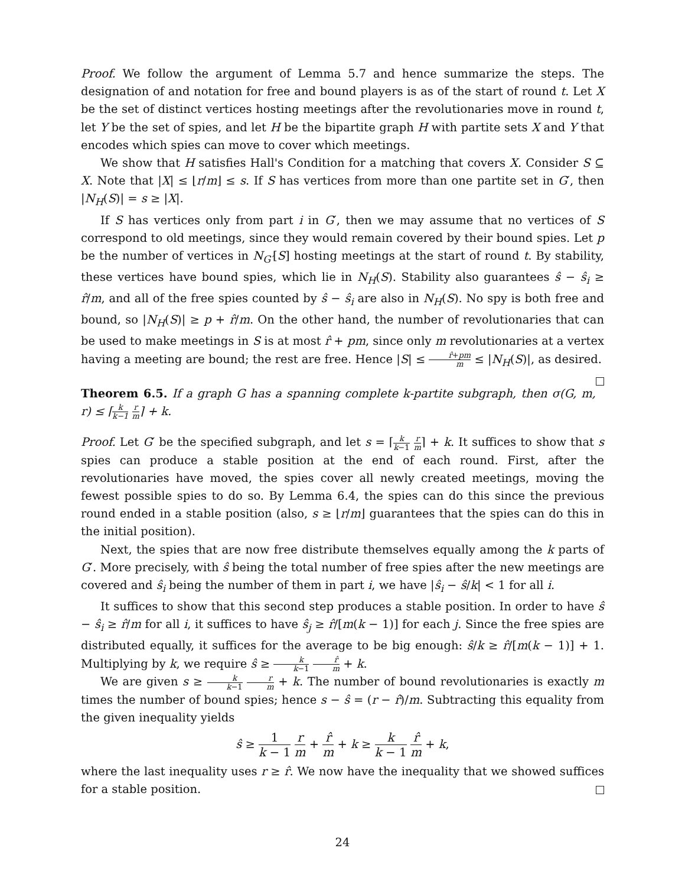Proof. We follow the argument of Lemma 5.7 and hence summarize the steps. The designation of and notation for free and bound players is as of the start of round t. Let X be the set of distinct vertices hosting meetings after the revolutionaries move in round t, let Y be the set of spies, and let H be the bipartite graph H with partite sets X and Y that encodes which spies can move to cover which meetings.
We show that H satisfies Hall's Condition for a matching that covers X. Consider S ⊆ X. Note that |X| ≤ ⌊r/m⌋ ≤ s. If S has vertices from more than one partite set in G′, then |N<sub>H</sub>(S)| = s ≥ |X|.
If S has vertices only from part i in G′, then we may assume that no vertices of S correspond to old meetings, since they would remain covered by their bound spies. Let p be the number of vertices in N<sub>G′</sub>[S] hosting meetings at the start of round t. By stability, these vertices have bound spies, which lie in N<sub>H</sub>(S). Stability also guarantees ŝ − ŝ<sub>i</sub> ≥ r̂/m, and all of the free spies counted by ŝ − ŝ<sub>i</sub> are also in N<sub>H</sub>(S). No spy is both free and bound, so |N<sub>H</sub>(S)| ≥ p + r̂/m. On the other hand, the number of revolutionaries that can be used to make meetings in S is at most r̂ + pm, since only m revolutionaries at a vertex having a meeting are bound; the rest are free. Hence |S| ≤ r̂+pm m ≤ |N<sub>H</sub>(S)|, as desired.
Theorem 6.5. If a graph G has a spanning complete k-partite subgraph, then σ(G, m, r) ≤ ⌈k k−1 r m⌉ + k.
Proof. Let G′ be the specified subgraph, and let s = ⌈k k−1 r m⌉ + k. It suffices to show that s spies can produce a stable position at the end of each round. First, after the revolutionaries have moved, the spies cover all newly created meetings, moving the fewest possible spies to do so. By Lemma 6.4, the spies can do this since the previous round ended in a stable position (also, s ≥ ⌊r/m⌋ guarantees that the spies can do this in the initial position).
Next, the spies that are now free distribute themselves equally among the k parts of G′. More precisely, with ŝ being the total number of free spies after the new meetings are covered and ŝ<sub>i</sub> being the number of them in part i, we have |ŝ<sub>i</sub> − ŝ/k| < 1 for all i.
It suffices to show that this second step produces a stable position. In order to have ŝ − ŝ<sub>i</sub> ≥ r̂/m for all i, it suffices to have ŝ<sub>j</sub> ≥ r̂/[m(k − 1)] for each j. Since the free spies are distributed equally, it suffices for the average to be big enough: ŝ/k ≥ r̂/[m(k − 1)] + 1. Multiplying by k, we require ŝ ≥ k k−1 r̂ m + k.
We are given s ≥ k k−1 r m + k. The number of bound revolutionaries is exactly m times the number of bound spies; hence s − ŝ = (r − r̂)/m. Subtracting this equality from the given inequality yields
ŝ ≥ 1 k − 1 r m + r̂ m + k ≥ k k − 1 r̂ m + k,
where the last inequality uses r ≥ r̂. We now have the inequality that we showed suffices for a stable position.
24